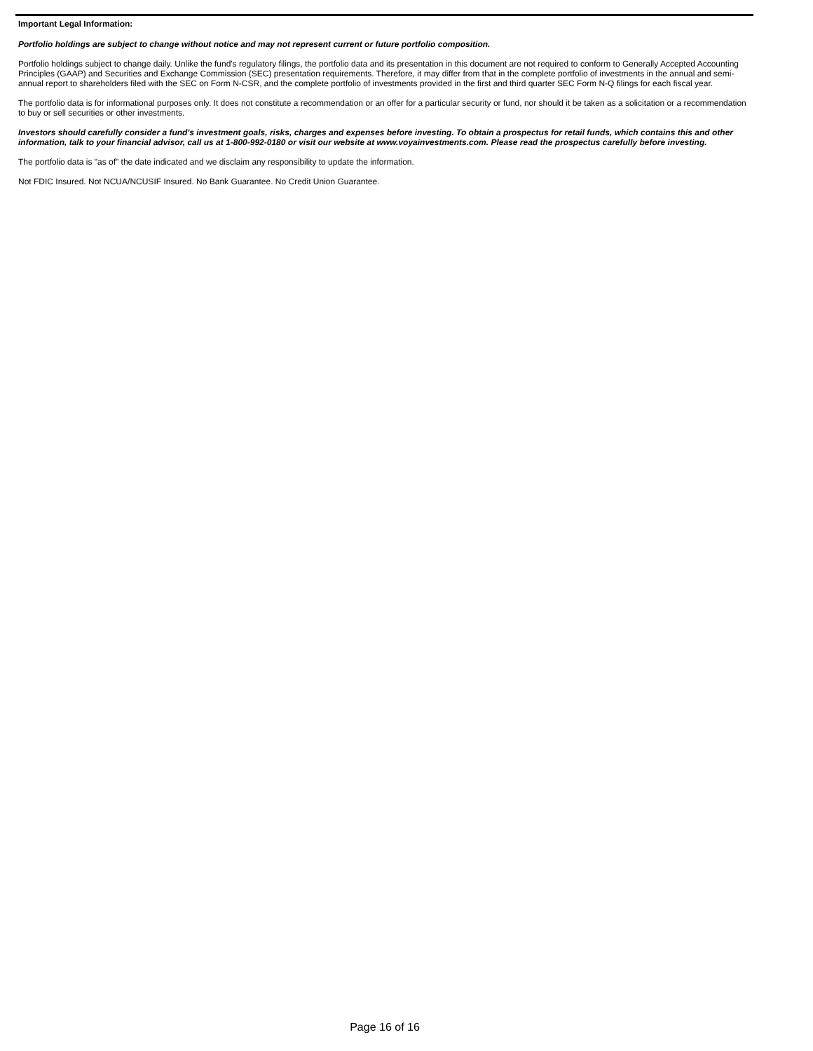Important Legal Information:
Portfolio holdings are subject to change without notice and may not represent current or future portfolio composition.
Portfolio holdings subject to change daily. Unlike the fund's regulatory filings, the portfolio data and its presentation in this document are not required to conform to Generally Accepted Accounting Principles (GAAP) and Securities and Exchange Commission (SEC) presentation requirements. Therefore, it may differ from that in the complete portfolio of investments in the annual and semi-annual report to shareholders filed with the SEC on Form N-CSR, and the complete portfolio of investments provided in the first and third quarter SEC Form N-Q filings for each fiscal year.
The portfolio data is for informational purposes only. It does not constitute a recommendation or an offer for a particular security or fund, nor should it be taken as a solicitation or a recommendation to buy or sell securities or other investments.
Investors should carefully consider a fund's investment goals, risks, charges and expenses before investing. To obtain a prospectus for retail funds, which contains this and other information, talk to your financial advisor, call us at 1-800-992-0180 or visit our website at www.voyainvestments.com. Please read the prospectus carefully before investing.
The portfolio data is "as of" the date indicated and we disclaim any responsibility to update the information.
Not FDIC Insured. Not NCUA/NCUSIF Insured. No Bank Guarantee. No Credit Union Guarantee.
Page 16 of 16